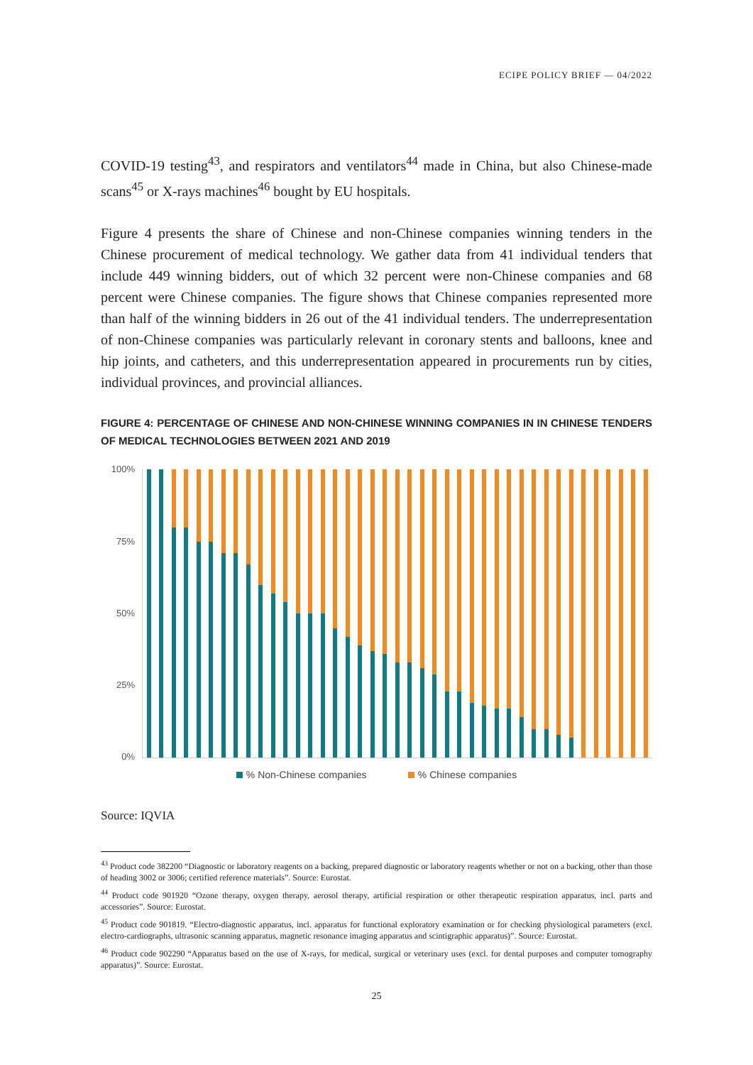ECIPE POLICY BRIEF — 04/2022
COVID-19 testing<sup>43</sup>, and respirators and ventilators<sup>44</sup> made in China, but also Chinese-made scans<sup>45</sup> or X-rays machines<sup>46</sup> bought by EU hospitals.
Figure 4 presents the share of Chinese and non-Chinese companies winning tenders in the Chinese procurement of medical technology. We gather data from 41 individual tenders that include 449 winning bidders, out of which 32 percent were non-Chinese companies and 68 percent were Chinese companies. The figure shows that Chinese companies represented more than half of the winning bidders in 26 out of the 41 individual tenders. The underrepresentation of non-Chinese companies was particularly relevant in coronary stents and balloons, knee and hip joints, and catheters, and this underrepresentation appeared in procurements run by cities, individual provinces, and provincial alliances.
FIGURE 4: PERCENTAGE OF CHINESE AND NON-CHINESE WINNING COMPANIES IN IN CHINESE TENDERS OF MEDICAL TECHNOLOGIES BETWEEN 2021 AND 2019
100%
75%
50%
25%
0%
% Non-Chinese companies % Chinese companies
Source: IQVIA
<sup>43</sup> Product code 382200 “Diagnostic or laboratory reagents on a backing, prepared diagnostic or laboratory reagents whether or not on a backing, other than those of heading 3002 or 3006; certified reference materials”. Source: Eurostat.
<sup>44</sup> Product code 901920 “Ozone therapy, oxygen therapy, aerosol therapy, artificial respiration or other therapeutic respiration apparatus, incl. parts and accessories”. Source: Eurostat.
<sup>45</sup> Product code 901819. “Electro-diagnostic apparatus, incl. apparatus for functional exploratory examination or for checking physiological parameters (excl. electro-cardiographs, ultrasonic scanning apparatus, magnetic resonance imaging apparatus and scintigraphic apparatus)”. Source: Eurostat.
<sup>46</sup> Product code 902290 “Apparatus based on the use of X-rays, for medical, surgical or veterinary uses (excl. for dental purposes and computer tomography apparatus)”. Source: Eurostat.
25